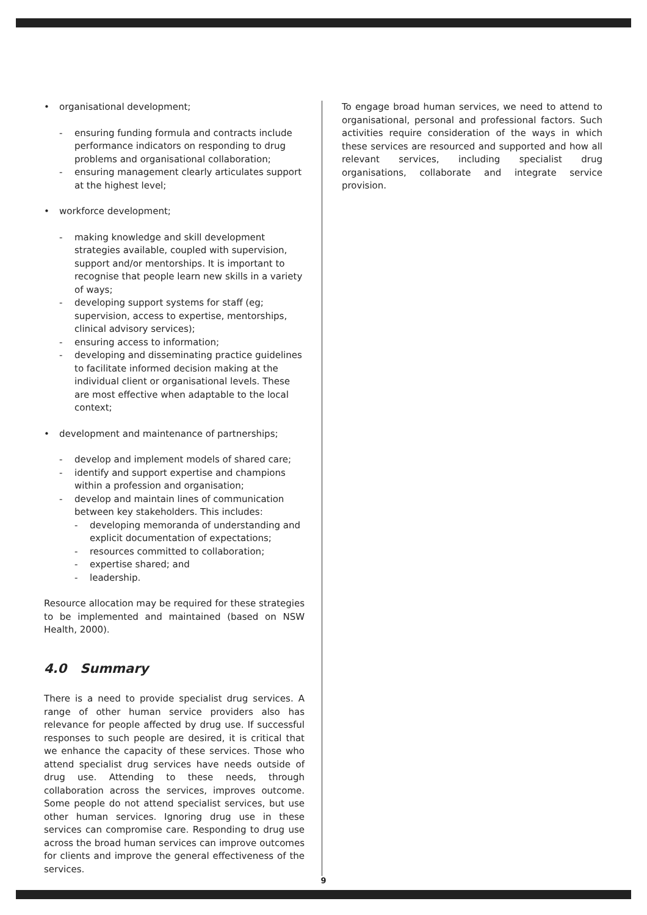• organisational development;
- ensuring funding formula and contracts include performance indicators on responding to drug problems and organisational collaboration;
- ensuring management clearly articulates support at the highest level;
• workforce development;
- making knowledge and skill development strategies available, coupled with supervision, support and/or mentorships. It is important to recognise that people learn new skills in a variety of ways;
- developing support systems for staff (eg; supervision, access to expertise, mentorships, clinical advisory services);
- ensuring access to information;
- developing and disseminating practice guidelines to facilitate informed decision making at the individual client or organisational levels. These are most effective when adaptable to the local context;
• development and maintenance of partnerships;
- develop and implement models of shared care;
- identify and support expertise and champions within a profession and organisation;
- develop and maintain lines of communication between key stakeholders. This includes:
- developing memoranda of understanding and explicit documentation of expectations;
- resources committed to collaboration;
- expertise shared; and
- leadership.
Resource allocation may be required for these strategies to be implemented and maintained (based on NSW Health, 2000).
4.0 Summary
There is a need to provide specialist drug services. A range of other human service providers also has relevance for people affected by drug use. If successful responses to such people are desired, it is critical that we enhance the capacity of these services. Those who attend specialist drug services have needs outside of drug use. Attending to these needs, through collaboration across the services, improves outcome. Some people do not attend specialist services, but use other human services. Ignoring drug use in these services can compromise care. Responding to drug use across the broad human services can improve outcomes for clients and improve the general effectiveness of the services.
To engage broad human services, we need to attend to organisational, personal and professional factors. Such activities require consideration of the ways in which these services are resourced and supported and how all relevant services, including specialist drug organisations, collaborate and integrate service provision.
9